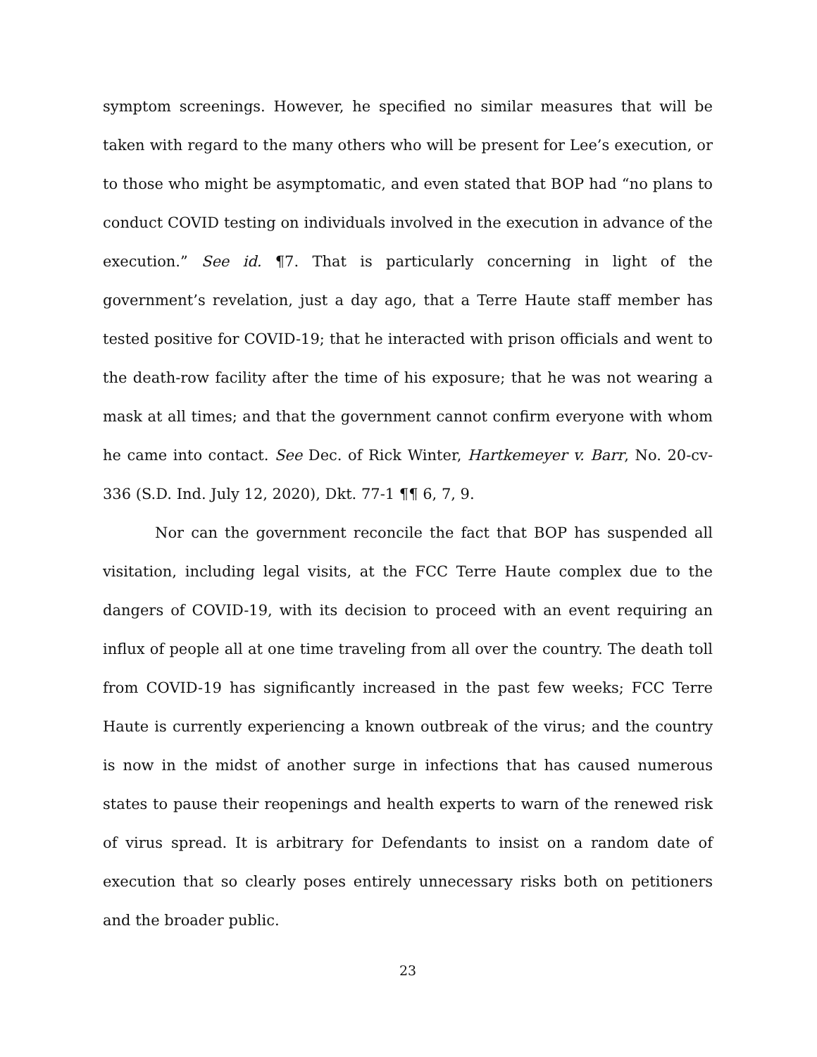symptom screenings. However, he specified no similar measures that will be taken with regard to the many others who will be present for Lee’s execution, or to those who might be asymptomatic, and even stated that BOP had “no plans to conduct COVID testing on individuals involved in the execution in advance of the execution.” See id. ¶7. That is particularly concerning in light of the government’s revelation, just a day ago, that a Terre Haute staff member has tested positive for COVID-19; that he interacted with prison officials and went to the death-row facility after the time of his exposure; that he was not wearing a mask at all times; and that the government cannot confirm everyone with whom he came into contact. See Dec. of Rick Winter, Hartkemeyer v. Barr, No. 20-cv-336 (S.D. Ind. July 12, 2020), Dkt. 77-1 ¶¶ 6, 7, 9.
Nor can the government reconcile the fact that BOP has suspended all visitation, including legal visits, at the FCC Terre Haute complex due to the dangers of COVID-19, with its decision to proceed with an event requiring an influx of people all at one time traveling from all over the country. The death toll from COVID-19 has significantly increased in the past few weeks; FCC Terre Haute is currently experiencing a known outbreak of the virus; and the country is now in the midst of another surge in infections that has caused numerous states to pause their reopenings and health experts to warn of the renewed risk of virus spread. It is arbitrary for Defendants to insist on a random date of execution that so clearly poses entirely unnecessary risks both on petitioners and the broader public.
23